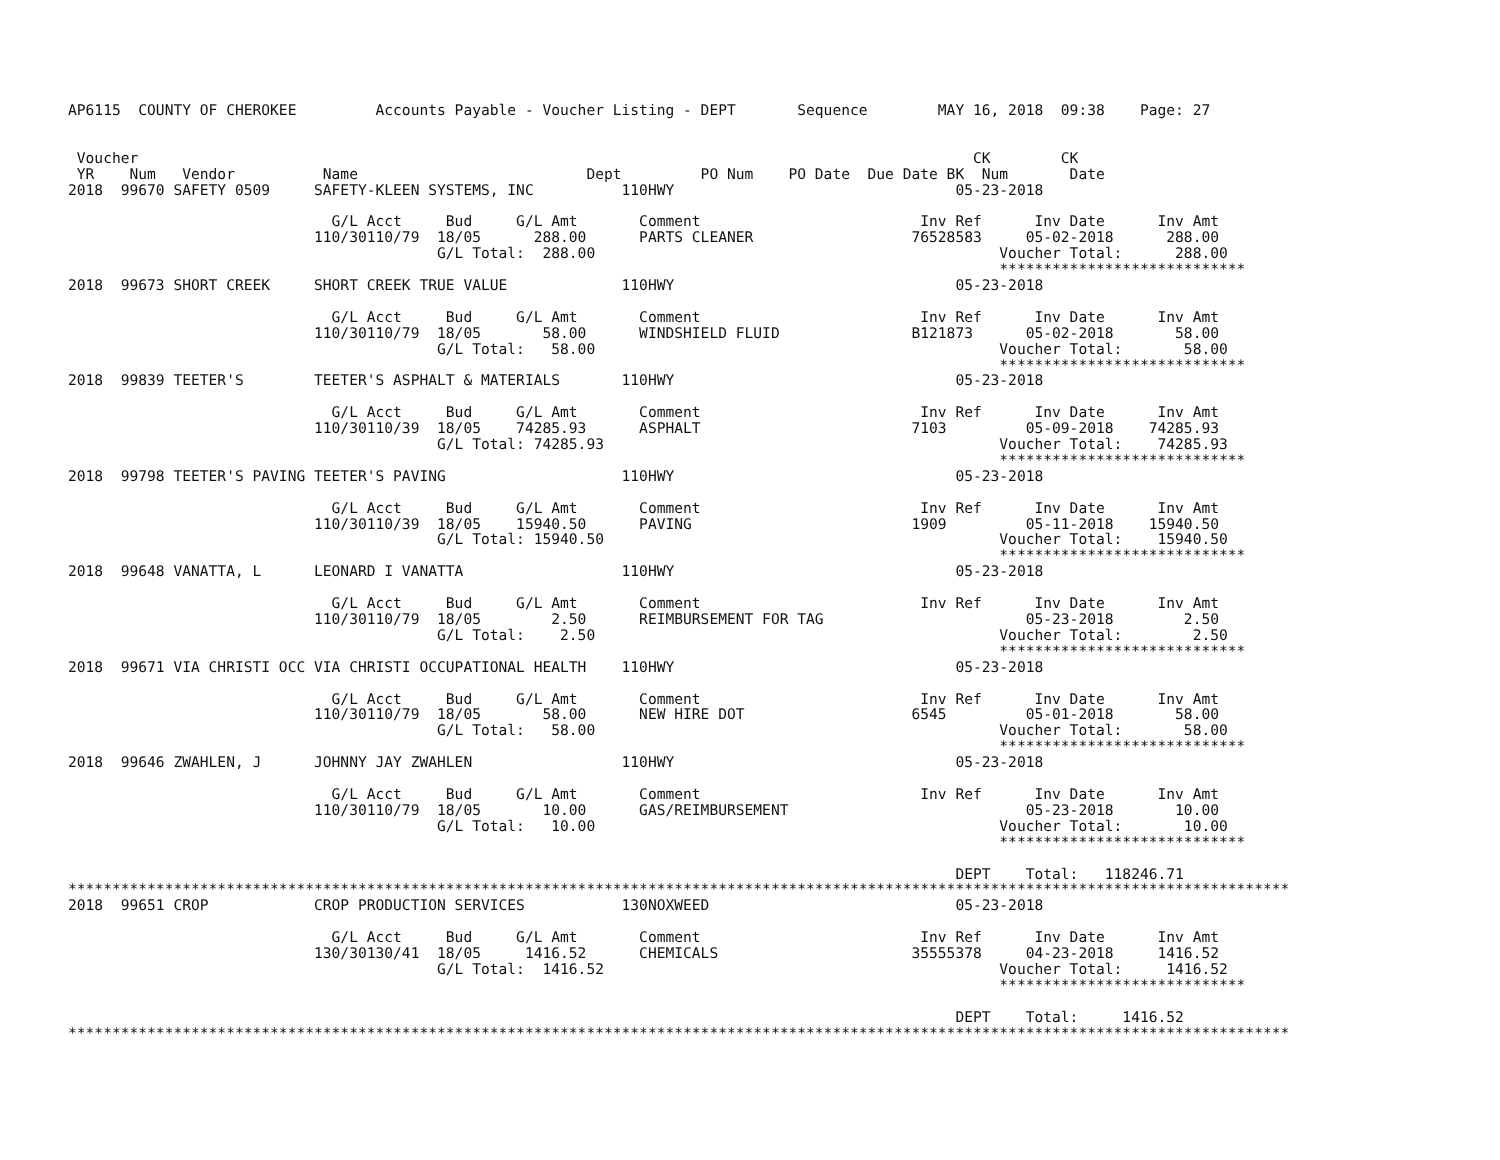AP6115  COUNTY OF CHEROKEE         Accounts Payable - Voucher Listing - DEPT       Sequence        MAY 16, 2018  09:38    Page: 27


 Voucher                                                                                               CK        CK
 YR    Num   Vendor          Name                          Dept         PO Num    PO Date  Due Date BK  Num       Date
2018  99670 SAFETY 0509     SAFETY-KLEEN SYSTEMS, INC          110HWY                                05-23-2018

                              G/L Acct     Bud     G/L Amt       Comment                         Inv Ref      Inv Date      Inv Amt
                            110/30110/79  18/05      288.00      PARTS CLEANER                  76528583     05-02-2018      288.00
                                          G/L Total:  288.00                                              Voucher Total:      288.00
                                                                                                          ****************************
2018  99673 SHORT CREEK     SHORT CREEK TRUE VALUE             110HWY                                05-23-2018

                              G/L Acct     Bud     G/L Amt       Comment                         Inv Ref      Inv Date      Inv Amt
                            110/30110/79  18/05       58.00      WINDSHIELD FLUID               B121873      05-02-2018       58.00
                                          G/L Total:   58.00                                              Voucher Total:       58.00
                                                                                                          ****************************
2018  99839 TEETER'S        TEETER'S ASPHALT & MATERIALS       110HWY                                05-23-2018

                              G/L Acct     Bud     G/L Amt       Comment                         Inv Ref      Inv Date      Inv Amt
                            110/30110/39  18/05    74285.93      ASPHALT                        7103         05-09-2018    74285.93
                                          G/L Total: 74285.93                                             Voucher Total:    74285.93
                                                                                                          ****************************
2018  99798 TEETER'S PAVING TEETER'S PAVING                    110HWY                                05-23-2018

                              G/L Acct     Bud     G/L Amt       Comment                         Inv Ref      Inv Date      Inv Amt
                            110/30110/39  18/05    15940.50      PAVING                         1909         05-11-2018    15940.50
                                          G/L Total: 15940.50                                             Voucher Total:    15940.50
                                                                                                          ****************************
2018  99648 VANATTA, L      LEONARD I VANATTA                  110HWY                                05-23-2018

                              G/L Acct     Bud     G/L Amt       Comment                         Inv Ref      Inv Date      Inv Amt
                            110/30110/79  18/05        2.50      REIMBURSEMENT FOR TAG                       05-23-2018        2.50
                                          G/L Total:    2.50                                              Voucher Total:        2.50
                                                                                                          ****************************
2018  99671 VIA CHRISTI OCC VIA CHRISTI OCCUPATIONAL HEALTH    110HWY                                05-23-2018

                              G/L Acct     Bud     G/L Amt       Comment                         Inv Ref      Inv Date      Inv Amt
                            110/30110/79  18/05       58.00      NEW HIRE DOT                   6545         05-01-2018       58.00
                                          G/L Total:   58.00                                              Voucher Total:       58.00
                                                                                                          ****************************
2018  99646 ZWAHLEN, J      JOHNNY JAY ZWAHLEN                 110HWY                                05-23-2018

                              G/L Acct     Bud     G/L Amt       Comment                         Inv Ref      Inv Date      Inv Amt
                            110/30110/79  18/05       10.00      GAS/REIMBURSEMENT                           05-23-2018       10.00
                                          G/L Total:   10.00                                              Voucher Total:       10.00
                                                                                                          ****************************

                                                                                                     DEPT    Total:   118246.71
*******************************************************************************************************************************************
2018  99651 CROP            CROP PRODUCTION SERVICES           130NOXWEED                            05-23-2018

                              G/L Acct     Bud     G/L Amt       Comment                         Inv Ref      Inv Date      Inv Amt
                            130/30130/41  18/05     1416.52      CHEMICALS                      35555378     04-23-2018     1416.52
                                          G/L Total:  1416.52                                             Voucher Total:     1416.52
                                                                                                          ****************************

                                                                                                     DEPT    Total:     1416.52
*******************************************************************************************************************************************